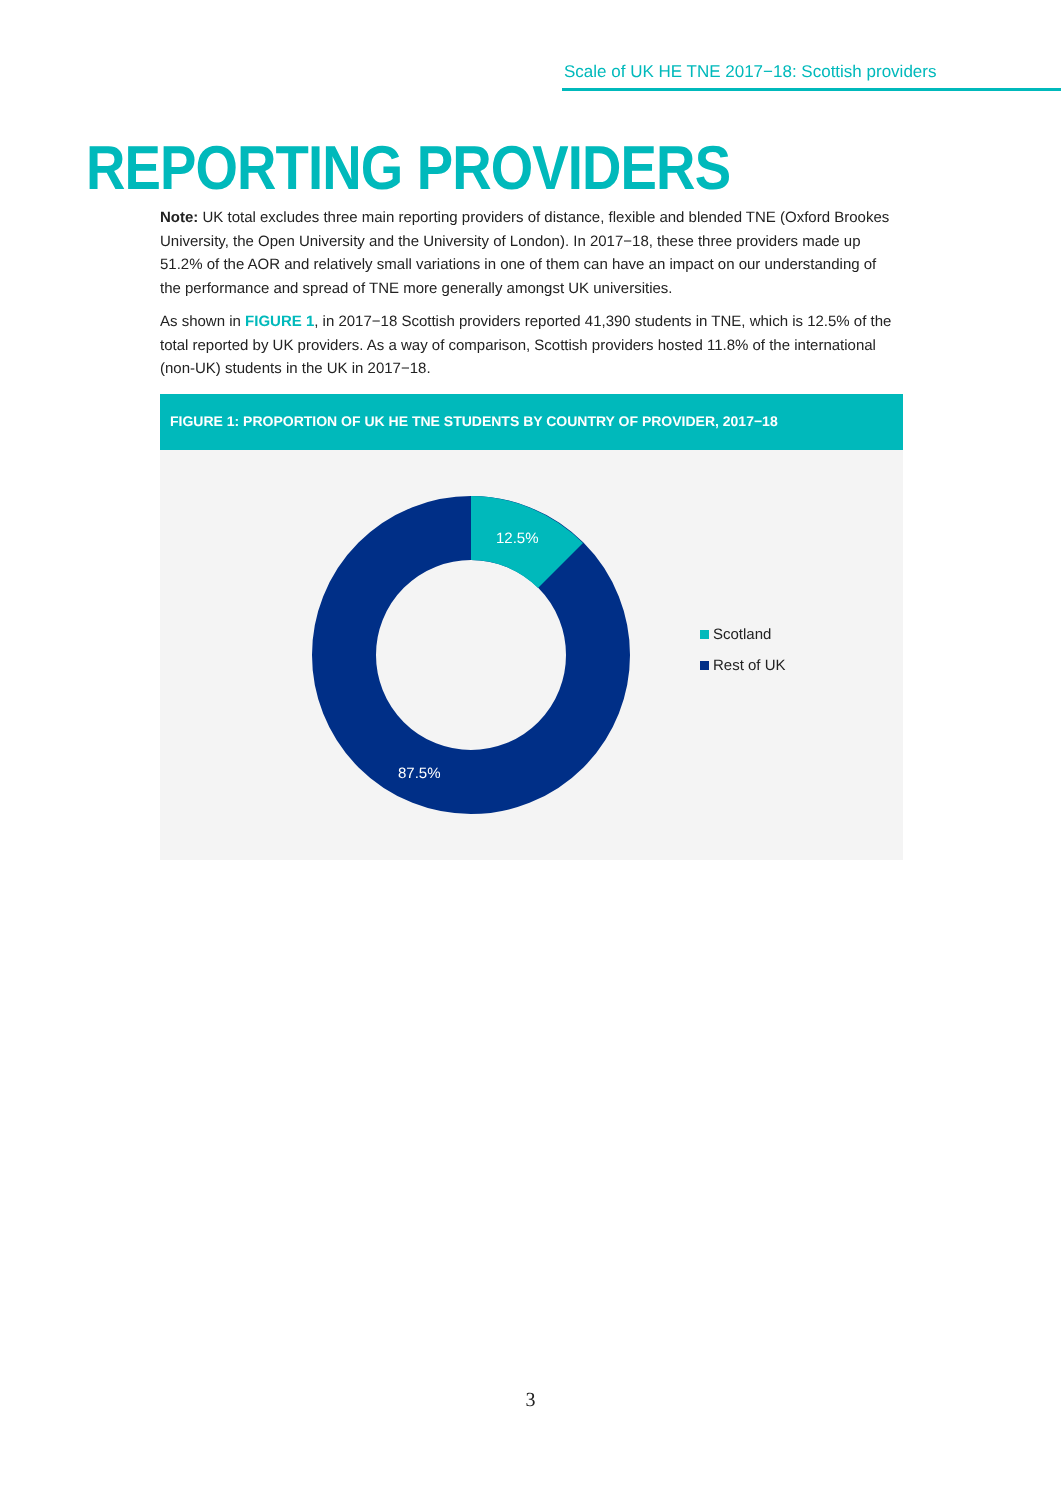Scale of UK HE TNE 2017−18: Scottish providers
REPORTING PROVIDERS
Note: UK total excludes three main reporting providers of distance, flexible and blended TNE (Oxford Brookes University, the Open University and the University of London). In 2017−18, these three providers made up 51.2% of the AOR and relatively small variations in one of them can have an impact on our understanding of the performance and spread of TNE more generally amongst UK universities.
As shown in FIGURE 1, in 2017−18 Scottish providers reported 41,390 students in TNE, which is 12.5% of the total reported by UK providers. As a way of comparison, Scottish providers hosted 11.8% of the international (non-UK) students in the UK in 2017−18.
FIGURE 1: PROPORTION OF UK HE TNE STUDENTS BY COUNTRY OF PROVIDER, 2017−18
12.5%
87.5%
Scotland
Rest of UK
3